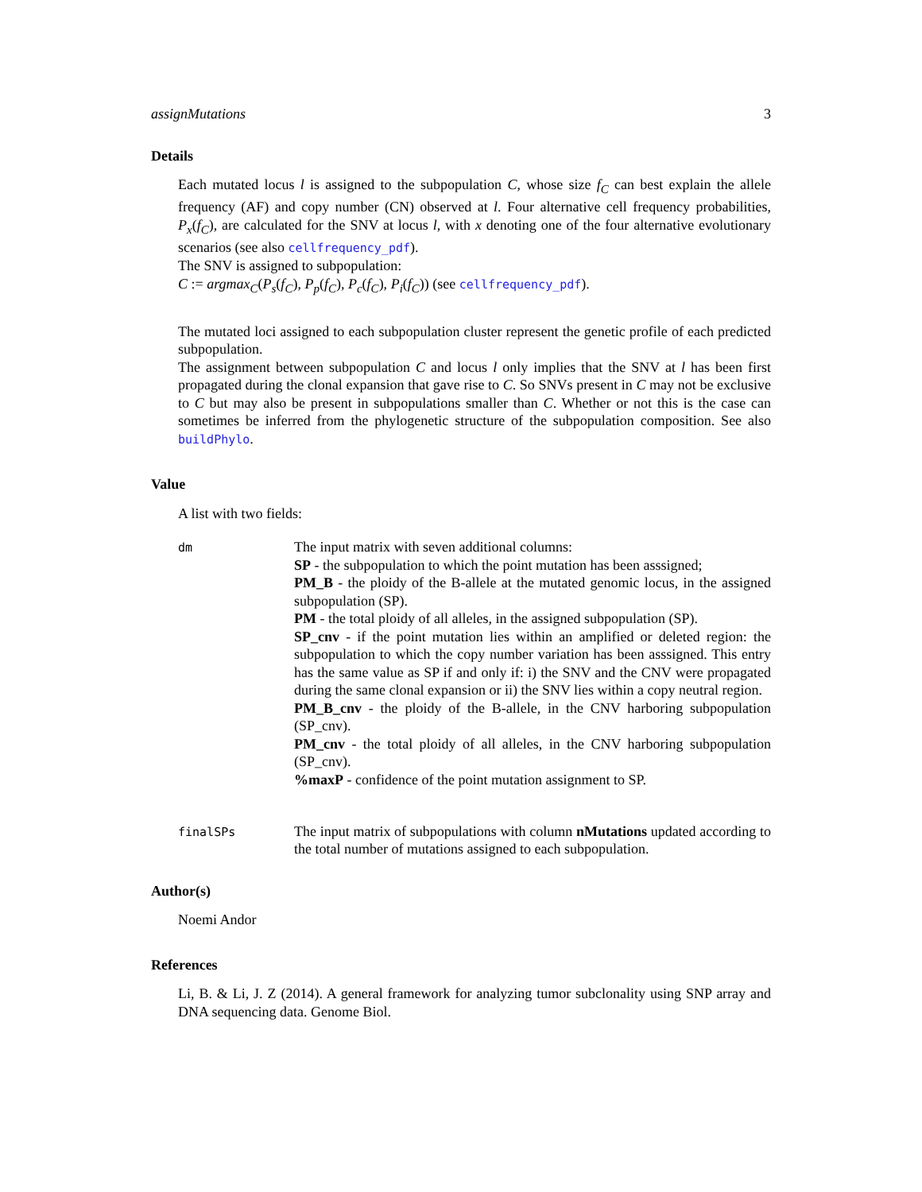assignMutations 3
Details
Each mutated locus l is assigned to the subpopulation C, whose size f<sub>C</sub> can best explain the allele frequency (AF) and copy number (CN) observed at l. Four alternative cell frequency probabilities, P<sub>x</sub>(f<sub>C</sub>), are calculated for the SNV at locus l, with x denoting one of the four alternative evolutionary scenarios (see also cellfrequency_pdf).
The SNV is assigned to subpopulation:
C := argmax<sub>C</sub>(P<sub>s</sub>(f<sub>C</sub>), P<sub>p</sub>(f<sub>C</sub>), P<sub>c</sub>(f<sub>C</sub>), P<sub>i</sub>(f<sub>C</sub>)) (see cellfrequency_pdf).
The mutated loci assigned to each subpopulation cluster represent the genetic profile of each predicted subpopulation.
The assignment between subpopulation C and locus l only implies that the SNV at l has been first propagated during the clonal expansion that gave rise to C. So SNVs present in C may not be exclusive to C but may also be present in subpopulations smaller than C. Whether or not this is the case can sometimes be inferred from the phylogenetic structure of the subpopulation composition. See also buildPhylo.
Value
A list with two fields:
| dm | The input matrix with seven additional columns: SP - the subpopulation to which the point mutation has been asssigned; PM_B - the ploidy of the B-allele at the mutated genomic locus, in the assigned subpopulation (SP). PM - the total ploidy of all alleles, in the assigned subpopulation (SP). SP_cnv - if the point mutation lies within an amplified or deleted region: the subpopulation to which the copy number variation has been asssigned. This entry has the same value as SP if and only if: i) the SNV and the CNV were propagated during the same clonal expansion or ii) the SNV lies within a copy neutral region. PM_B_cnv - the ploidy of the B-allele, in the CNV harboring subpopulation (SP_cnv). PM_cnv - the total ploidy of all alleles, in the CNV harboring subpopulation (SP_cnv). %maxP - confidence of the point mutation assignment to SP. |
| finalSPs | The input matrix of subpopulations with column nMutations updated according to the total number of mutations assigned to each subpopulation. |
Author(s)
Noemi Andor
References
Li, B. & Li, J. Z (2014). A general framework for analyzing tumor subclonality using SNP array and DNA sequencing data. Genome Biol.